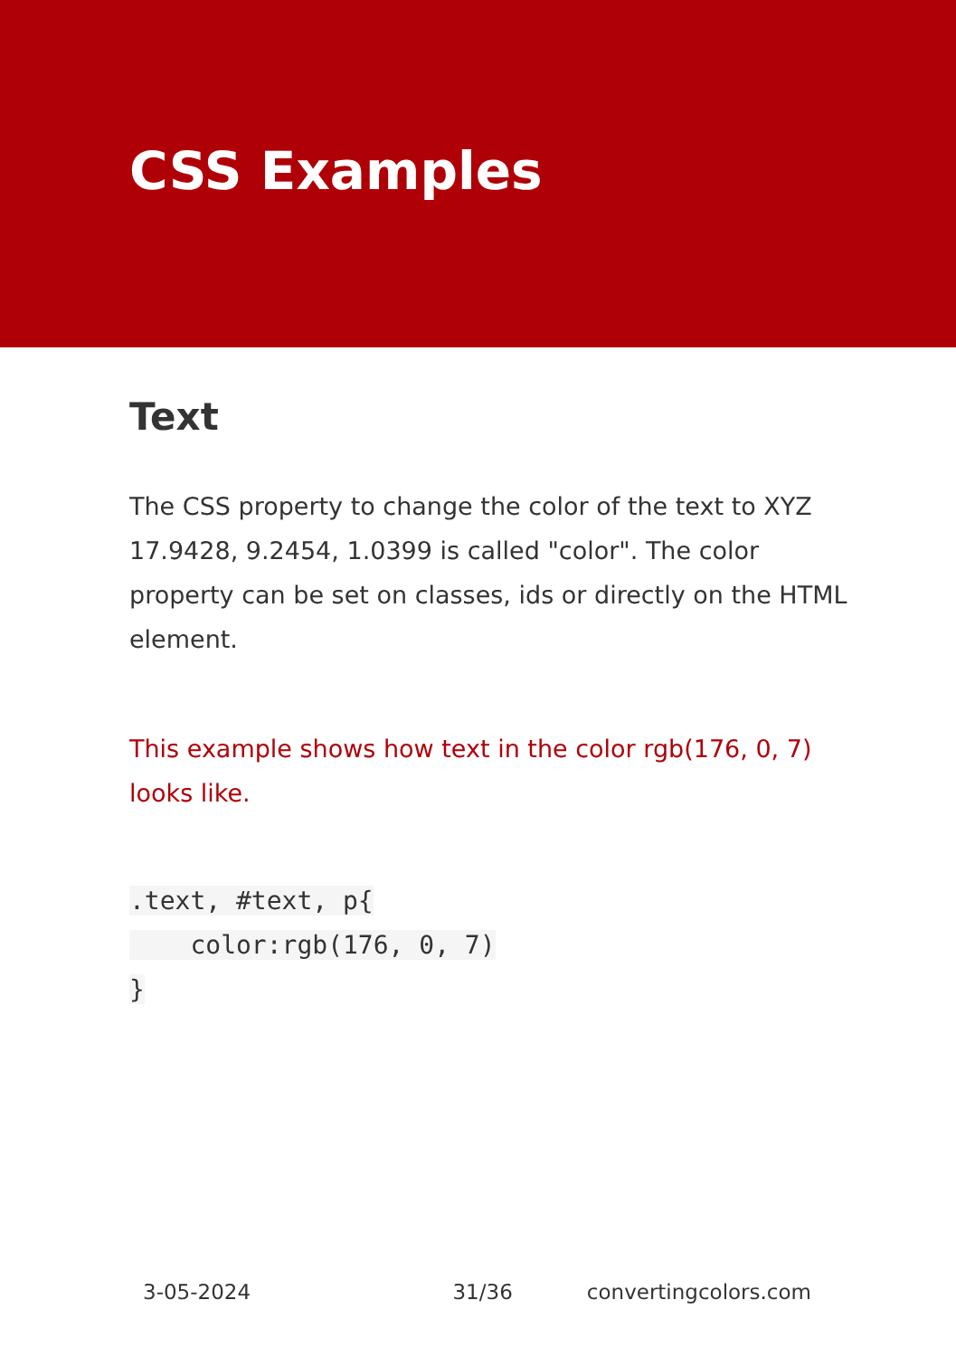CSS Examples
Text
The CSS property to change the color of the text to XYZ 17.9428, 9.2454, 1.0399 is called "color". The color property can be set on classes, ids or directly on the HTML element.
This example shows how text in the color rgb(176, 0, 7) looks like.
.text, #text, p{
    color:rgb(176, 0, 7)
}
3-05-2024 31/36 convertingcolors.com